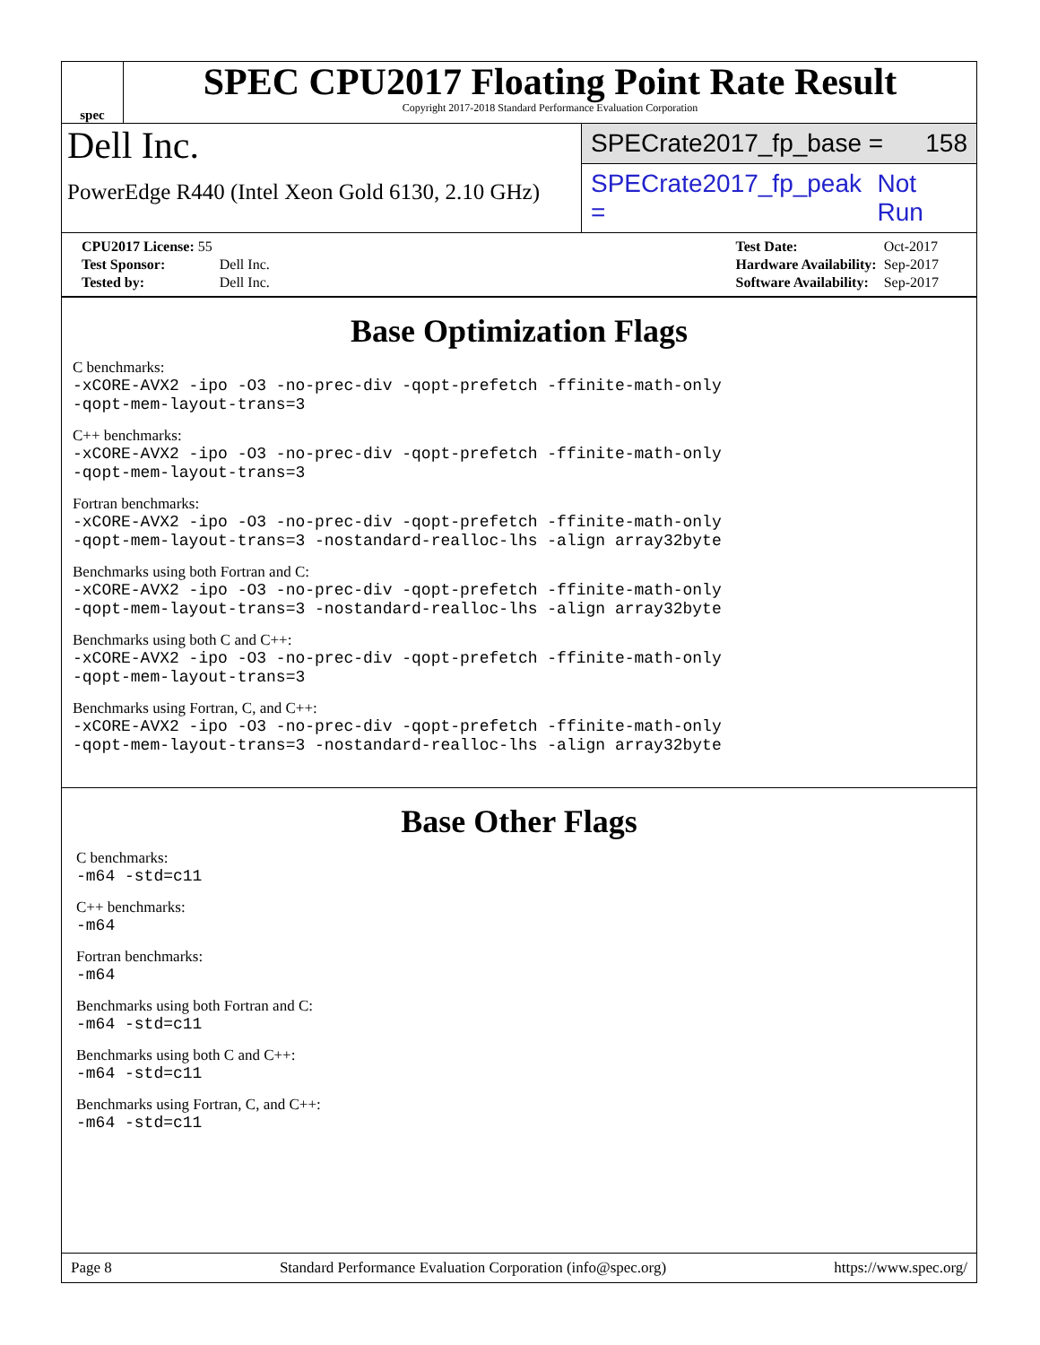spec
SPEC CPU2017 Floating Point Rate Result
Copyright 2017-2018 Standard Performance Evaluation Corporation
Dell Inc.
PowerEdge R440 (Intel Xeon Gold 6130, 2.10 GHz)
SPECrate2017_fp_base = 158
SPECrate2017_fp_peak = Not Run
| CPU2017 License: 55 | |
| Test Sponsor: | Dell Inc. |
| Tested by: | Dell Inc. |
| Test Date: | Oct-2017 |
| Hardware Availability: | Sep-2017 |
| Software Availability: | Sep-2017 |
Base Optimization Flags
C benchmarks:
-xCORE-AVX2 -ipo -O3 -no-prec-div -qopt-prefetch -ffinite-math-only
-qopt-mem-layout-trans=3
C++ benchmarks:
-xCORE-AVX2 -ipo -O3 -no-prec-div -qopt-prefetch -ffinite-math-only
-qopt-mem-layout-trans=3
Fortran benchmarks:
-xCORE-AVX2 -ipo -O3 -no-prec-div -qopt-prefetch -ffinite-math-only
-qopt-mem-layout-trans=3 -nostandard-realloc-lhs -align array32byte
Benchmarks using both Fortran and C:
-xCORE-AVX2 -ipo -O3 -no-prec-div -qopt-prefetch -ffinite-math-only
-qopt-mem-layout-trans=3 -nostandard-realloc-lhs -align array32byte
Benchmarks using both C and C++:
-xCORE-AVX2 -ipo -O3 -no-prec-div -qopt-prefetch -ffinite-math-only
-qopt-mem-layout-trans=3
Benchmarks using Fortran, C, and C++:
-xCORE-AVX2 -ipo -O3 -no-prec-div -qopt-prefetch -ffinite-math-only
-qopt-mem-layout-trans=3 -nostandard-realloc-lhs -align array32byte
Base Other Flags
C benchmarks:
-m64 -std=c11
C++ benchmarks:
-m64
Fortran benchmarks:
-m64
Benchmarks using both Fortran and C:
-m64 -std=c11
Benchmarks using both C and C++:
-m64 -std=c11
Benchmarks using Fortran, C, and C++:
-m64 -std=c11
Page 8 Standard Performance Evaluation Corporation (info@spec.org) https://www.spec.org/